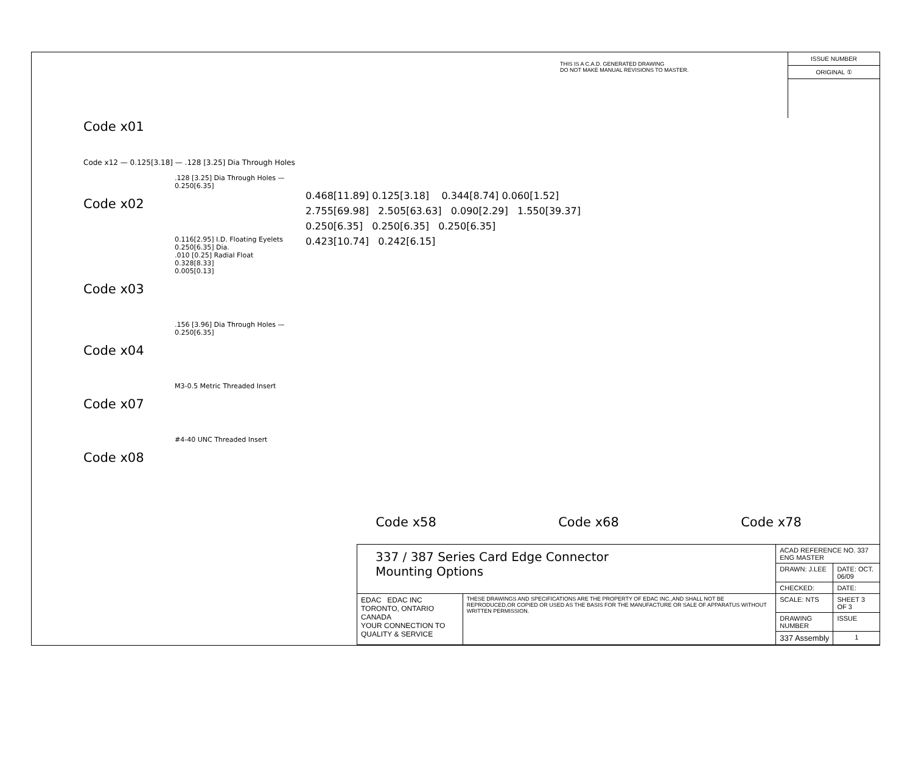THIS IS A C.A.D. GENERATED DRAWING
DO NOT MAKE MANUAL REVISIONS TO MASTER.
ISSUE NUMBER
ORIGINAL ①
Code x01
Code x12 — 0.125[3.18] — .128 [3.25] Dia Through Holes
.128 [3.25] Dia Through Holes — 0.250[6.35]
Code x02
0.116[2.95] I.D. Floating Eyelets
0.250[6.35] Dia.
.010 [0.25] Radial Float
0.328[8.33]
0.005[0.13]
Code x03
.156 [3.96] Dia Through Holes — 0.250[6.35]
Code x04
M3-0.5 Metric Threaded Insert
Code x07
#4-40 UNC Threaded Insert
Code x08
0.468[11.89] 0.125[3.18] 0.344[8.74] 0.060[1.52]
2.755[69.98] 2.505[63.63] 0.090[2.29] 1.550[39.37]
0.250[6.35] 0.250[6.35] 0.250[6.35]
0.423[10.74] 0.242[6.15]
Code x58 Code x68 Code x78
| 337 / 387 Series Card Edge Connector Mounting Options | | ACAD REFERENCE NO. 337 ENG MASTER | | |
| | | DRAWN: J.LEE | DATE: OCT. 06/09 | |
| | | CHECKED: | DATE: | |
| EDAC EDAC INC TORONTO, ONTARIO CANADA YOUR CONNECTION TO QUALITY & SERVICE | THESE DRAWINGS AND SPECIFICATIONS ARE THE PROPERTY OF EDAC INC.,AND SHALL NOT BE REPRODUCED,OR COPIED OR USED AS THE BASIS FOR THE MANUFACTURE OR SALE OF APPARATUS WITHOUT WRITTEN PERMISSION. | SCALE: NTS | SHEET 3 OF 3 | |
| | | DRAWING NUMBER | | ISSUE |
| | | 337 Assembly | | 1 |